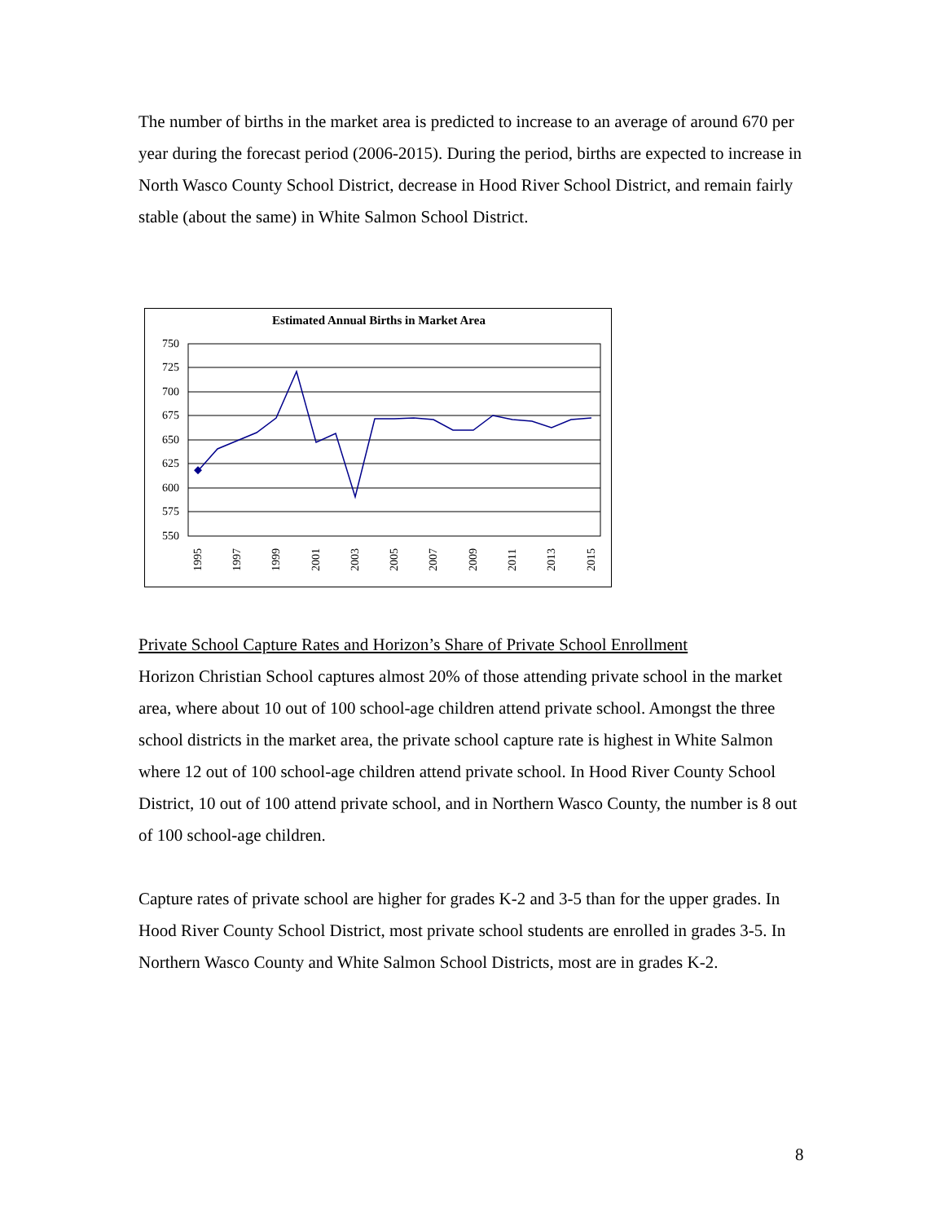The number of births in the market area is predicted to increase to an average of around 670 per year during the forecast period (2006-2015). During the period, births are expected to increase in North Wasco County School District, decrease in Hood River School District, and remain fairly stable (about the same) in White Salmon School District.
Estimated Annual Births in Market Area
750
725
700
675
650
625
600
575
550
1995
1997
1999
2001
2003
2005
2007
2009
2011
2013
2015
Private School Capture Rates and Horizon’s Share of Private School Enrollment
Horizon Christian School captures almost 20% of those attending private school in the market area, where about 10 out of 100 school-age children attend private school. Amongst the three school districts in the market area, the private school capture rate is highest in White Salmon where 12 out of 100 school-age children attend private school. In Hood River County School District, 10 out of 100 attend private school, and in Northern Wasco County, the number is 8 out of 100 school-age children.
Capture rates of private school are higher for grades K-2 and 3-5 than for the upper grades. In Hood River County School District, most private school students are enrolled in grades 3-5. In Northern Wasco County and White Salmon School Districts, most are in grades K-2.
8